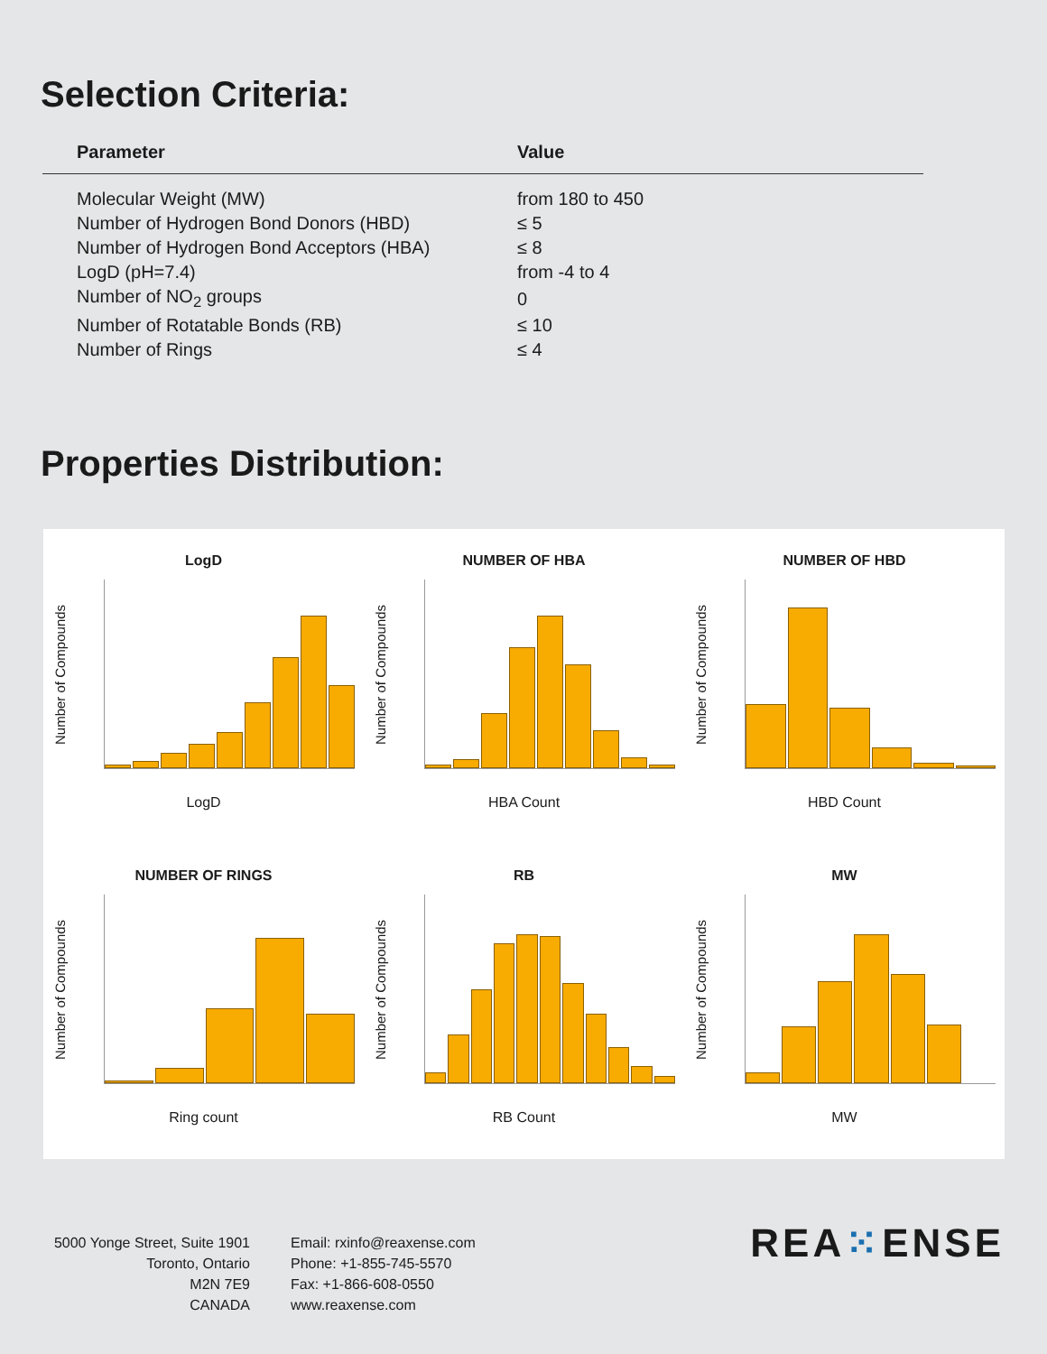Selection Criteria:
| Parameter | Value |
| --- | --- |
| Molecular Weight (MW) | from 180 to 450 |
| Number of Hydrogen Bond Donors (HBD) | ≤ 5 |
| Number of Hydrogen Bond Acceptors (HBA) | ≤ 8 |
| LogD (pH=7.4) | from -4 to 4 |
| Number of NO<sub>2</sub> groups | 0 |
| Number of Rotatable Bonds (RB) | ≤ 10 |
| Number of Rings | ≤ 4 |
Properties Distribution:
LogD
Number of Compounds
LogD
NUMBER OF HBA
Number of Compounds
HBA Count
NUMBER OF HBD
Number of Compounds
HBD Count
NUMBER OF RINGS
Number of Compounds
Ring count
RB
Number of Compounds
RB Count
MW
Number of Compounds
MW
5000 Yonge Street, Suite 1901
Toronto, Ontario
M2N 7E9
CANADA
Email: rxinfo@reaxense.com
Phone: +1-855-745-5570
Fax: +1-866-608-0550
www.reaxense.com
REA⁙ENSE